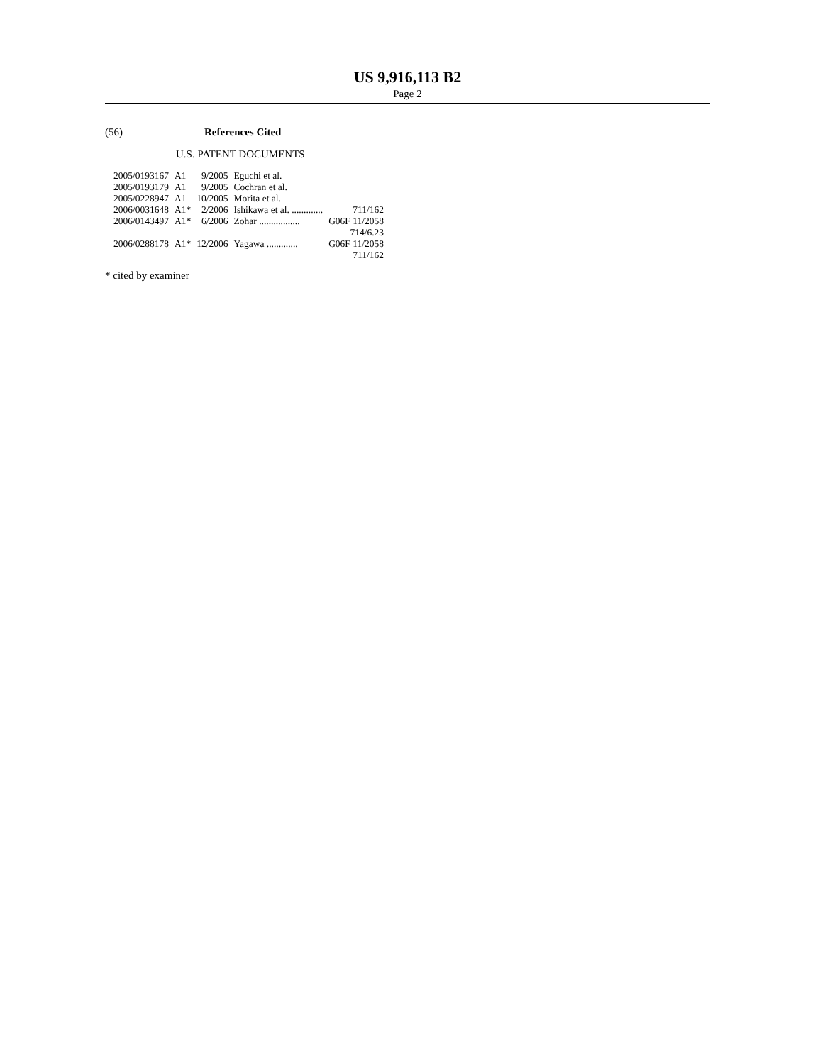US 9,916,113 B2
Page 2
(56) References Cited
U.S. PATENT DOCUMENTS
| 2005/0193167 | A1 | 9/2005 | Eguchi et al. | |
| 2005/0193179 | A1 | 9/2005 | Cochran et al. | |
| 2005/0228947 | A1 | 10/2005 | Morita et al. | |
| 2006/0031648 | A1* | 2/2006 | Ishikawa et al. ............. | 711/162 |
| 2006/0143497 | A1* | 6/2006 | Zohar ................. | G06F 11/2058 714/6.23 |
| 2006/0288178 | A1* | 12/2006 | Yagawa ............. | G06F 11/2058 711/162 |
* cited by examiner